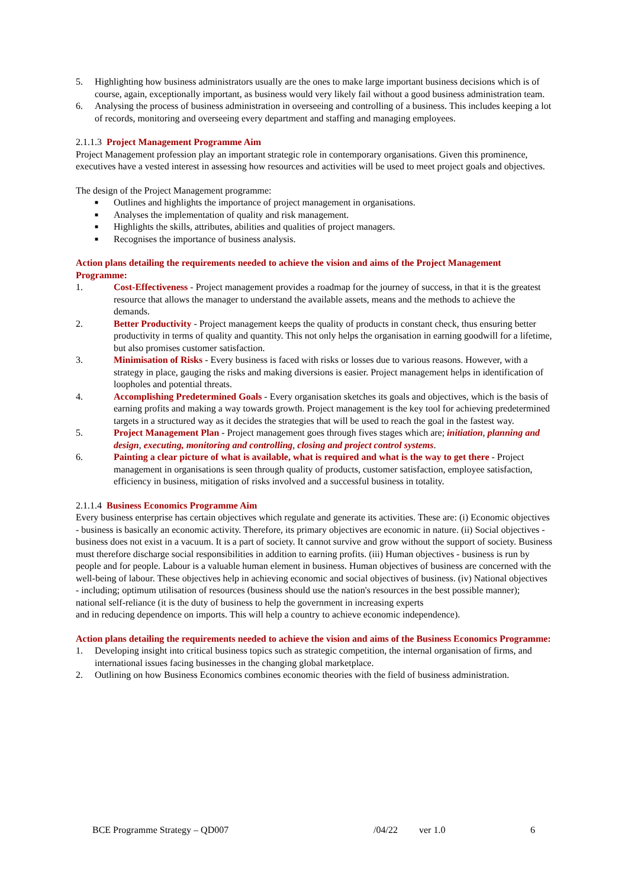5. Highlighting how business administrators usually are the ones to make large important business decisions which is of course, again, exceptionally important, as business would very likely fail without a good business administration team.
6. Analysing the process of business administration in overseeing and controlling of a business. This includes keeping a lot of records, monitoring and overseeing every department and staffing and managing employees.
2.1.1.3 Project Management Programme Aim
Project Management profession play an important strategic role in contemporary organisations. Given this prominence, executives have a vested interest in assessing how resources and activities will be used to meet project goals and objectives.
The design of the Project Management programme:
■ Outlines and highlights the importance of project management in organisations.
■ Analyses the implementation of quality and risk management.
■ Highlights the skills, attributes, abilities and qualities of project managers.
■ Recognises the importance of business analysis.
Action plans detailing the requirements needed to achieve the vision and aims of the Project Management Programme:
1. Cost-Effectiveness - Project management provides a roadmap for the journey of success, in that it is the greatest resource that allows the manager to understand the available assets, means and the methods to achieve the demands.
2. Better Productivity - Project management keeps the quality of products in constant check, thus ensuring better productivity in terms of quality and quantity. This not only helps the organisation in earning goodwill for a lifetime, but also promises customer satisfaction.
3. Minimisation of Risks - Every business is faced with risks or losses due to various reasons. However, with a strategy in place, gauging the risks and making diversions is easier. Project management helps in identification of loopholes and potential threats.
4. Accomplishing Predetermined Goals - Every organisation sketches its goals and objectives, which is the basis of earning profits and making a way towards growth. Project management is the key tool for achieving predetermined targets in a structured way as it decides the strategies that will be used to reach the goal in the fastest way.
5. Project Management Plan - Project management goes through fives stages which are; initiation, planning and design, executing, monitoring and controlling, closing and project control systems.
6. Painting a clear picture of what is available, what is required and what is the way to get there - Project management in organisations is seen through quality of products, customer satisfaction, employee satisfaction, efficiency in business, mitigation of risks involved and a successful business in totality.
2.1.1.4 Business Economics Programme Aim
Every business enterprise has certain objectives which regulate and generate its activities. These are: (i) Economic objectives - business is basically an economic activity. Therefore, its primary objectives are economic in nature. (ii) Social objectives - business does not exist in a vacuum. It is a part of society. It cannot survive and grow without the support of society. Business must therefore discharge social responsibilities in addition to earning profits. (iii) Human objectives - business is run by people and for people. Labour is a valuable human element in business. Human objectives of business are concerned with the well-being of labour. These objectives help in achieving economic and social objectives of business. (iv) National objectives - including; optimum utilisation of resources (business should use the nation's resources in the best possible manner); national self-reliance (it is the duty of business to help the government in increasing experts
and in reducing dependence on imports. This will help a country to achieve economic independence).
Action plans detailing the requirements needed to achieve the vision and aims of the Business Economics Programme:
1. Developing insight into critical business topics such as strategic competition, the internal organisation of firms, and international issues facing businesses in the changing global marketplace.
2. Outlining on how Business Economics combines economic theories with the field of business administration.
BCE Programme Strategy – QD007 /04/22 ver 1.0 6